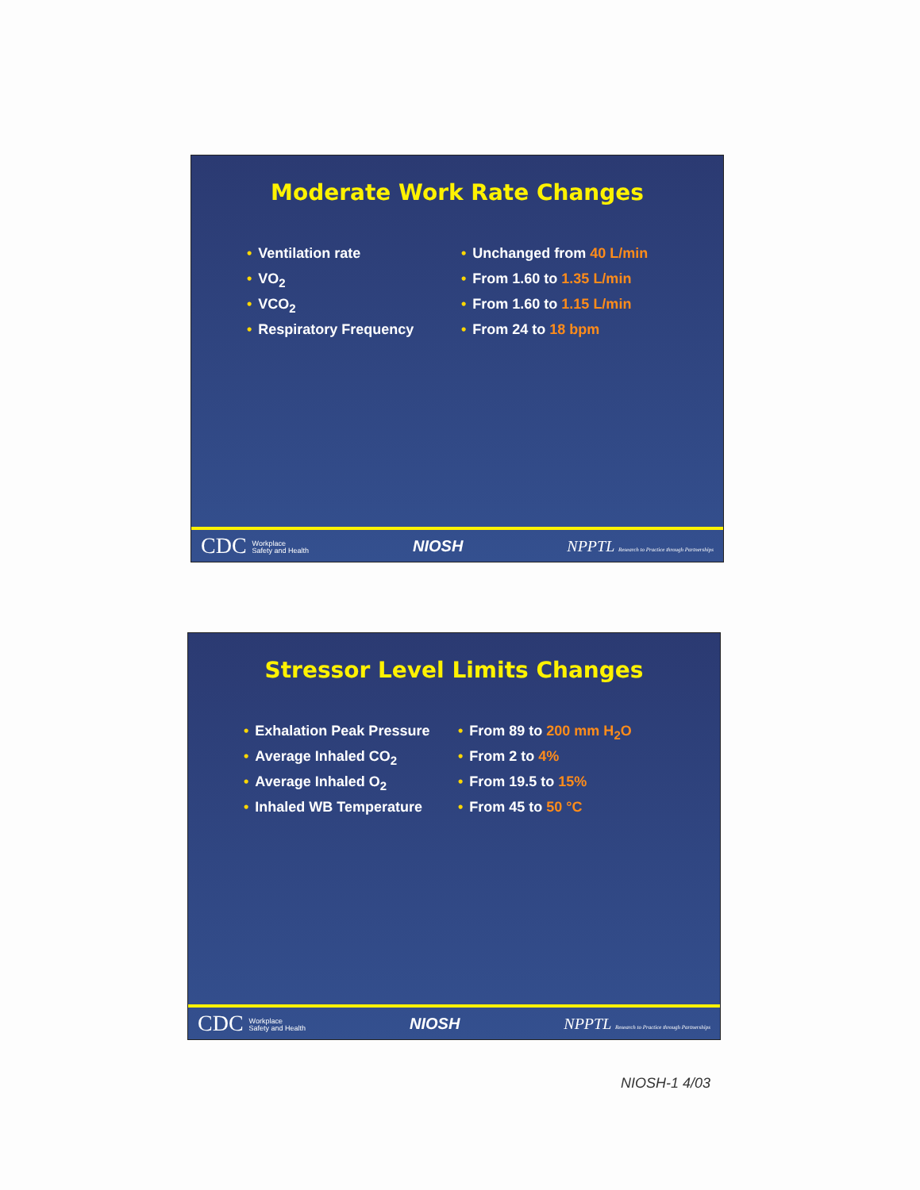Moderate Work Rate Changes
• Ventilation rate
• VO<sub>2</sub>
• VCO<sub>2</sub>
• Respiratory Frequency
• Unchanged from 40 L/min
• From 1.60 to 1.35 L/min
• From 1.60 to 1.15 L/min
• From 24 to 18 bpm
CDC Workplace
Safety and Health NIOSH NPPTL Research to Practice through Partnerships
Stressor Level Limits Changes
• Exhalation Peak Pressure
• Average Inhaled CO<sub>2</sub>
• Average Inhaled O<sub>2</sub>
• Inhaled WB Temperature
• From 89 to 200 mm H<sub>2</sub>O
• From 2 to 4%
• From 19.5 to 15%
• From 45 to 50 °C
CDC Workplace
Safety and Health NIOSH NPPTL Research to Practice through Partnerships
NIOSH-1 4/03